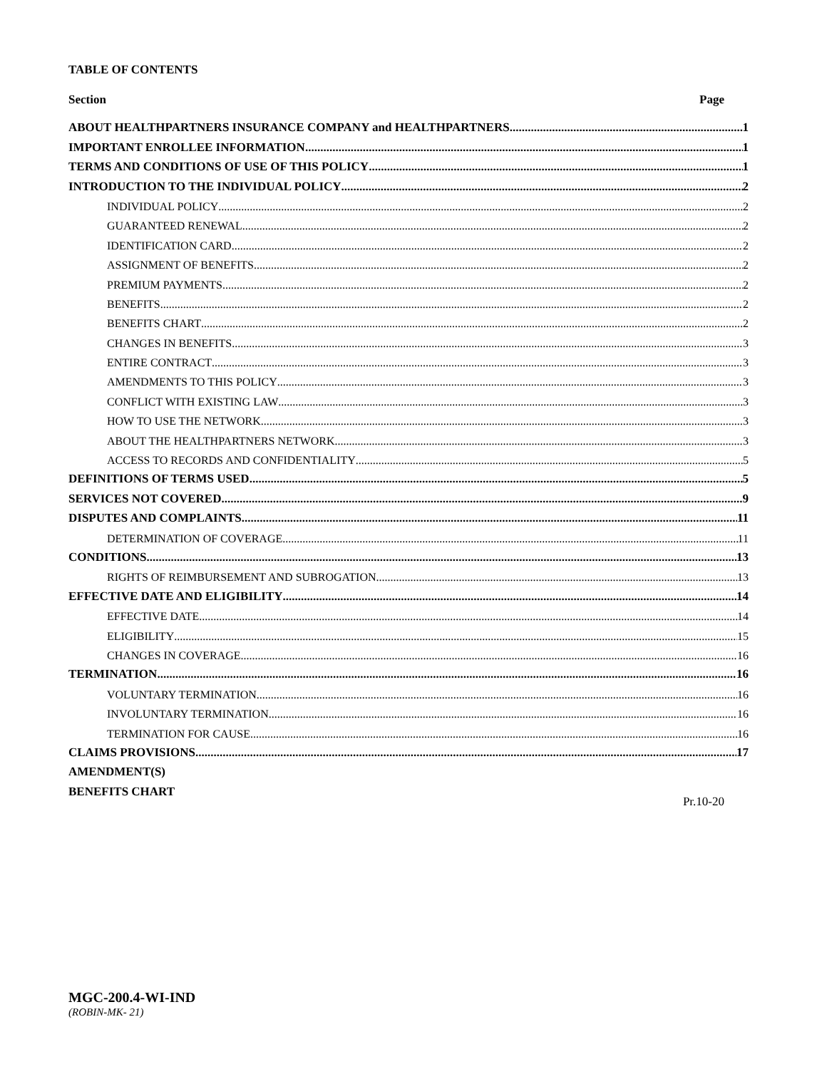TABLE OF CONTENTS
Section Page
ABOUT HEALTHPARTNERS INSURANCE COMPANY and HEALTHPARTNERS 1
IMPORTANT ENROLLEE INFORMATION 1
TERMS AND CONDITIONS OF USE OF THIS POLICY 1
INTRODUCTION TO THE INDIVIDUAL POLICY 2
INDIVIDUAL POLICY 2
GUARANTEED RENEWAL 2
IDENTIFICATION CARD 2
ASSIGNMENT OF BENEFITS 2
PREMIUM PAYMENTS 2
BENEFITS 2
BENEFITS CHART 2
CHANGES IN BENEFITS 3
ENTIRE CONTRACT 3
AMENDMENTS TO THIS POLICY 3
CONFLICT WITH EXISTING LAW 3
HOW TO USE THE NETWORK 3
ABOUT THE HEALTHPARTNERS NETWORK 3
ACCESS TO RECORDS AND CONFIDENTIALITY 5
DEFINITIONS OF TERMS USED 5
SERVICES NOT COVERED 9
DISPUTES AND COMPLAINTS 11
DETERMINATION OF COVERAGE 11
CONDITIONS 13
RIGHTS OF REIMBURSEMENT AND SUBROGATION 13
EFFECTIVE DATE AND ELIGIBILITY 14
EFFECTIVE DATE 14
ELIGIBILITY 15
CHANGES IN COVERAGE 16
TERMINATION 16
VOLUNTARY TERMINATION 16
INVOLUNTARY TERMINATION 16
TERMINATION FOR CAUSE 16
CLAIMS PROVISIONS 17
AMENDMENT(S)
BENEFITS CHART
Pr.10-20
MGC-200.4-WI-IND
(ROBIN-MK- 21)